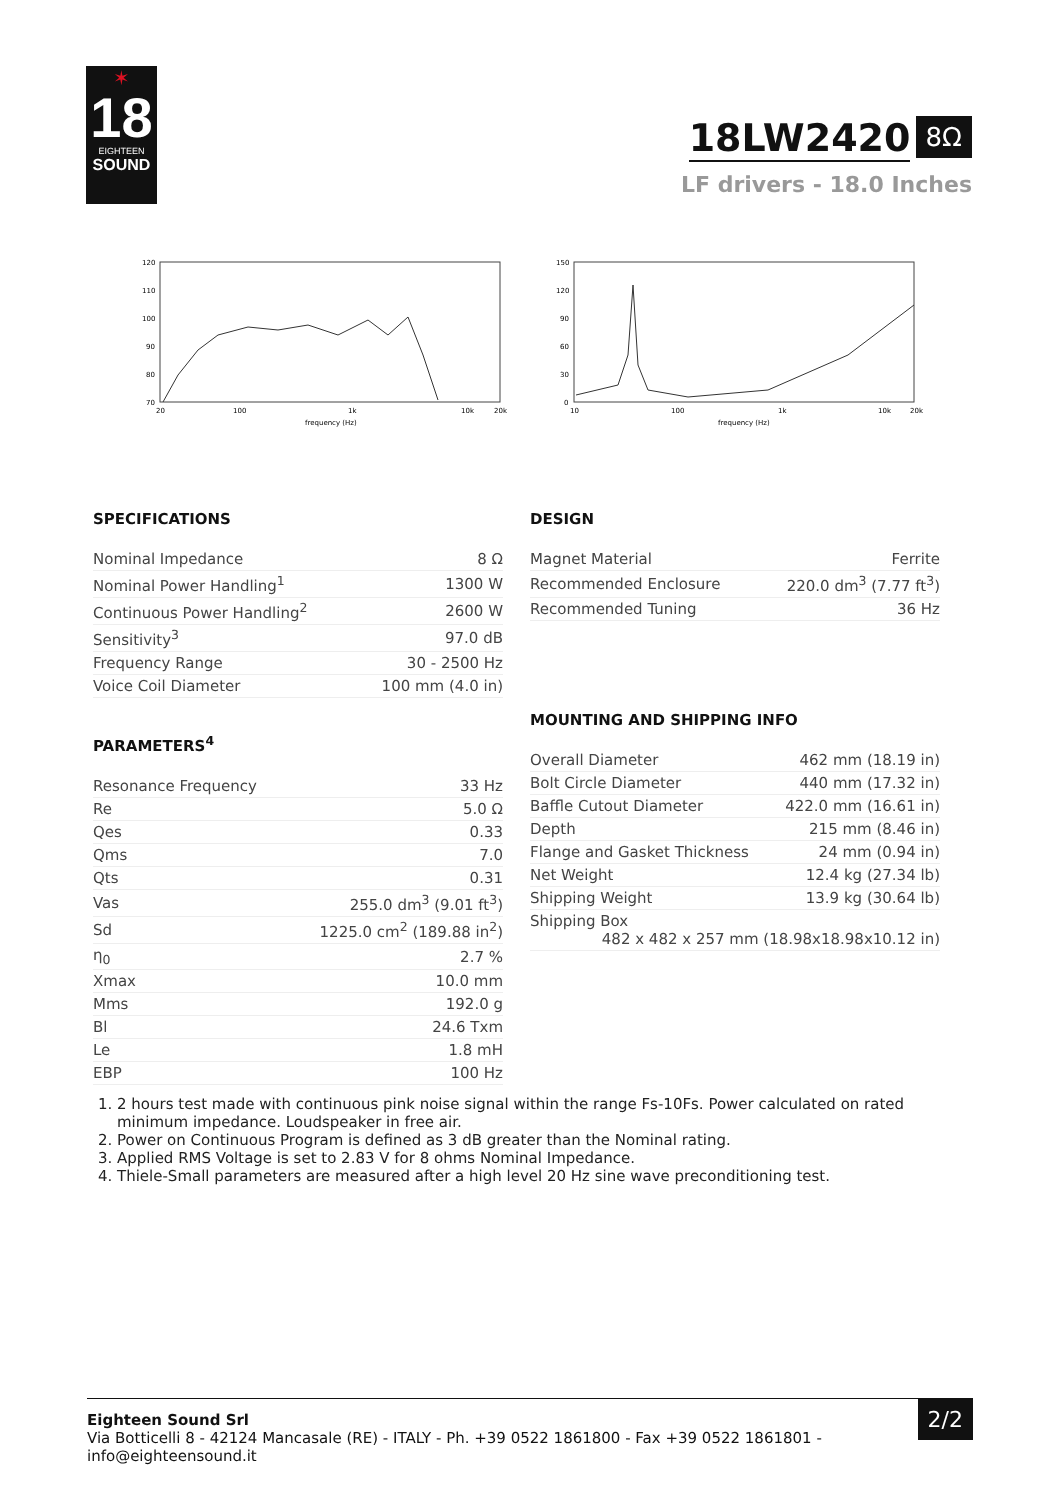✶
18
EIGHTEEN
SOUND
18LW2420 8Ω
LF drivers - 18.0 Inches
120
110
100
90
80
70
20
100
1k
10k
20k
frequency (Hz)
150
120
90
60
30
0
10
100
1k
10k
20k
frequency (Hz)
SPECIFICATIONS
| Nominal Impedance | 8 Ω |
| Nominal Power Handling<sup>1</sup> | 1300 W |
| Continuous Power Handling<sup>2</sup> | 2600 W |
| Sensitivity<sup>3</sup> | 97.0 dB |
| Frequency Range | 30 - 2500 Hz |
| Voice Coil Diameter | 100 mm (4.0 in) |
PARAMETERS<sup>4</sup>
| Resonance Frequency | 33 Hz |
| Re | 5.0 Ω |
| Qes | 0.33 |
| Qms | 7.0 |
| Qts | 0.31 |
| Vas | 255.0 dm<sup>3</sup> (9.01 ft<sup>3</sup>) |
| Sd | 1225.0 cm<sup>2</sup> (189.88 in<sup>2</sup>) |
| η<sub>0</sub> | 2.7 % |
| Xmax | 10.0 mm |
| Mms | 192.0 g |
| Bl | 24.6 Txm |
| Le | 1.8 mH |
| EBP | 100 Hz |
DESIGN
| Magnet Material | Ferrite |
| Recommended Enclosure | 220.0 dm<sup>3</sup> (7.77 ft<sup>3</sup>) |
| Recommended Tuning | 36 Hz |
MOUNTING AND SHIPPING INFO
| Overall Diameter | 462 mm (18.19 in) |
| Bolt Circle Diameter | 440 mm (17.32 in) |
| Baffle Cutout Diameter | 422.0 mm (16.61 in) |
| Depth | 215 mm (8.46 in) |
| Flange and Gasket Thickness | 24 mm (0.94 in) |
| Net Weight | 12.4 kg (27.34 lb) |
| Shipping Weight | 13.9 kg (30.64 lb) |
| Shipping Box 482 x 482 x 257 mm (18.98x18.98x10.12 in) | |
1. 2 hours test made with continuous pink noise signal within the range Fs-10Fs. Power calculated on rated minimum impedance. Loudspeaker in free air.
2. Power on Continuous Program is defined as 3 dB greater than the Nominal rating.
3. Applied RMS Voltage is set to 2.83 V for 8 ohms Nominal Impedance.
4. Thiele-Small parameters are measured after a high level 20 Hz sine wave preconditioning test.
Eighteen Sound Srl
Via Botticelli 8 - 42124 Mancasale (RE) - ITALY - Ph. +39 0522 1861800 - Fax +39 0522 1861801 -
info@eighteensound.it
2/2